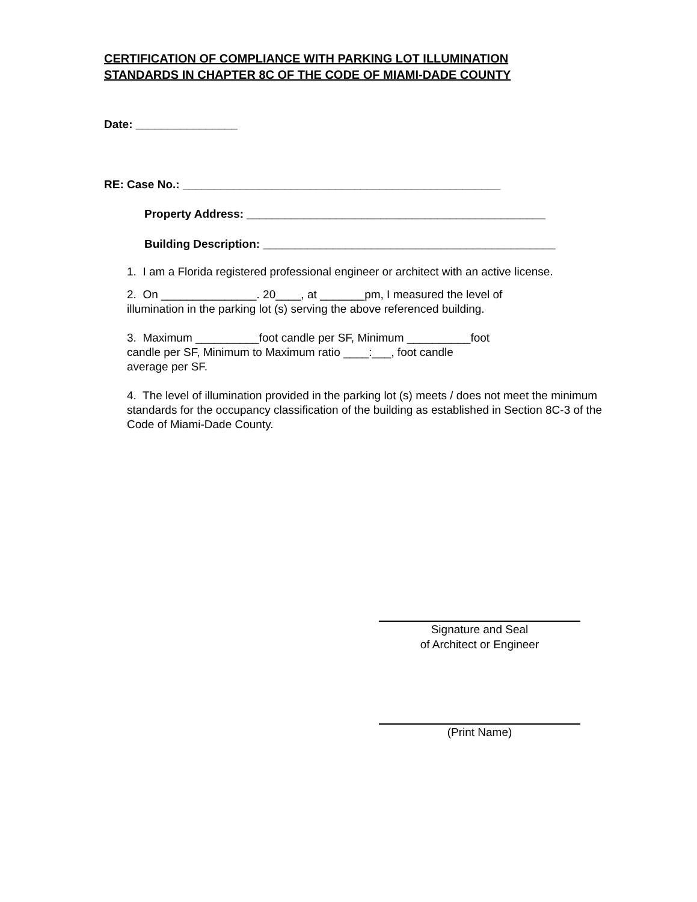CERTIFICATION OF COMPLIANCE WITH PARKING LOT ILLUMINATION
STANDARDS IN CHAPTER 8C OF THE CODE OF MIAMI-DADE COUNTY
Date: ________________
RE: Case No.: __________________________________________________
Property Address: _______________________________________________
Building Description: ______________________________________________
1. I am a Florida registered professional engineer or architect with an active license.
2. On _______________. 20____, at _______pm, I measured the level of
illumination in the parking lot (s) serving the above referenced building.
3. Maximum __________foot candle per SF, Minimum __________foot
candle per SF, Minimum to Maximum ratio ____:___, foot candle
average per SF.
4. The level of illumination provided in the parking lot (s) meets / does not meet the minimum standards for the occupancy classification of the building as established in Section 8C-3 of the Code of Miami-Dade County.
Signature and Seal
of Architect or Engineer
(Print Name)